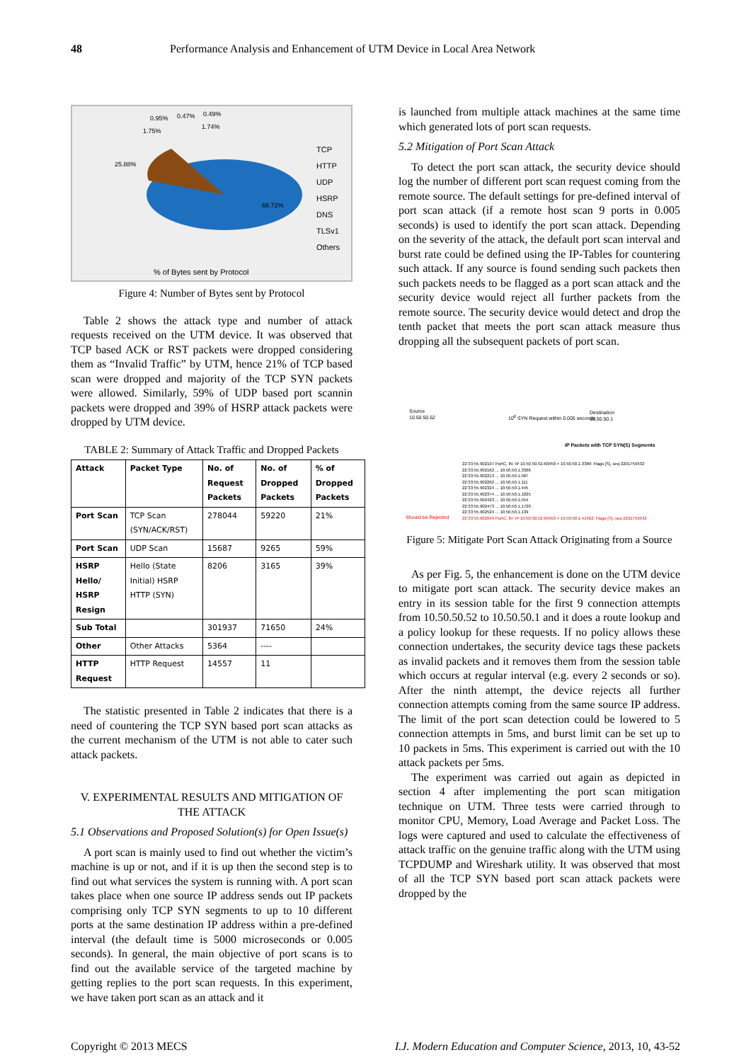48 Performance Analysis and Enhancement of UTM Device in Local Area Network
0.95%
0.47%
1.75%
25.88%
68.72%
0.49%
1.74%
TCP
HTTP
UDP
HSRP
DNS
TLSv1
Others
% of Bytes sent by Protocol
Figure 4: Number of Bytes sent by Protocol
Table 2 shows the attack type and number of attack requests received on the UTM device. It was observed that TCP based ACK or RST packets were dropped considering them as “Invalid Traffic” by UTM, hence 21% of TCP based scan were dropped and majority of the TCP SYN packets were allowed. Similarly, 59% of UDP based port scannin packets were dropped and 39% of HSRP attack packets were dropped by UTM device.
TABLE 2: Summary of Attack Traffic and Dropped Packets
| Attack | Packet Type | No. of Request Packets | No. of Dropped Packets | % of Dropped Packets |
| --- | --- | --- | --- | --- |
| Port Scan | TCP Scan (SYN/ACK/RST) | 278044 | 59220 | 21% |
| Port Scan | UDP Scan | 15687 | 9265 | 59% |
| HSRP Hello/ HSRP Resign | Hello (State Initial) HSRP HTTP (SYN) | 8206 | 3165 | 39% |
| Sub Total | | 301937 | 71650 | 24% |
| Other | Other Attacks | 5364 | ---- | |
| HTTP Request | HTTP Request | 14557 | 11 | |
The statistic presented in Table 2 indicates that there is a need of countering the TCP SYN based port scan attacks as the current mechanism of the UTM is not able to cater such attack packets.
V. EXPERIMENTAL RESULTS AND MITIGATION OF THE ATTACK
5.1 Observations and Proposed Solution(s) for Open Issue(s)
A port scan is mainly used to find out whether the victim’s machine is up or not, and if it is up then the second step is to find out what services the system is running with. A port scan takes place when one source IP address sends out IP packets comprising only TCP SYN segments to up to 10 different ports at the same destination IP address within a pre-defined interval (the default time is 5000 microseconds or 0.005 seconds). In general, the main objective of port scans is to find out the available service of the targeted machine by getting replies to the port scan requests. In this experiment, we have taken port scan as an attack and it
is launched from multiple attack machines at the same time which generated lots of port scan requests.
5.2 Mitigation of Port Scan Attack
To detect the port scan attack, the security device should log the number of different port scan request coming from the remote source. The default settings for pre-defined interval of port scan attack (if a remote host scan 9 ports in 0.005 seconds) is used to identify the port scan attack. Depending on the severity of the attack, the default port scan interval and burst rate could be defined using the IP-Tables for countering such attack. If any source is found sending such packets then such packets needs to be flagged as a port scan attack and the security device would reject all further packets from the remote source. The security device would detect and drop the tenth packet that meets the port scan attack measure thus dropping all the subsequent packets of port scan.
Source
10.50.50.52
10<sup>8</sup> SYN Request within 0.005 seconds
Destination
10.50.50.1
IP Packets with TCP SYN(S) Segments
Should be Rejected
22:33:55.902107 PortC, IN: IP 10.50.50.52.60450 > 10.50.50.1.3389: Flags [S], seq 2291759432
22:33:55.902162 ... 10.50.50.1.3306
22:33:55.902213 ... 10.50.50.1.587
22:33:55.902262 ... 10.50.50.1.111
22:33:55.902324 ... 10.50.50.1.445
22:33:55.902374 ... 10.50.50.1.1025
22:33:55.902423 ... 10.50.50.1.554
22:33:55.902473 ... 10.50.50.1.1720
22:33:55.902524 ... 10.50.50.1.139
22:33:55.902649 PortC, IN: IP 10.50.50.52.60450 > 10.50.50.1.41402: Flags [S], seq 2291759432
Figure 5: Mitigate Port Scan Attack Originating from a Source
As per Fig. 5, the enhancement is done on the UTM device to mitigate port scan attack. The security device makes an entry in its session table for the first 9 connection attempts from 10.50.50.52 to 10.50.50.1 and it does a route lookup and a policy lookup for these requests. If no policy allows these connection undertakes, the security device tags these packets as invalid packets and it removes them from the session table which occurs at regular interval (e.g. every 2 seconds or so). After the ninth attempt, the device rejects all further connection attempts coming from the same source IP address. The limit of the port scan detection could be lowered to 5 connection attempts in 5ms, and burst limit can be set up to 10 packets in 5ms. This experiment is carried out with the 10 attack packets per 5ms.
The experiment was carried out again as depicted in section 4 after implementing the port scan mitigation technique on UTM. Three tests were carried through to monitor CPU, Memory, Load Average and Packet Loss. The logs were captured and used to calculate the effectiveness of attack traffic on the genuine traffic along with the UTM using TCPDUMP and Wireshark utility. It was observed that most of all the TCP SYN based port scan attack packets were dropped by the
Copyright © 2013 MECS I.J. Modern Education and Computer Science, 2013, 10, 43-52